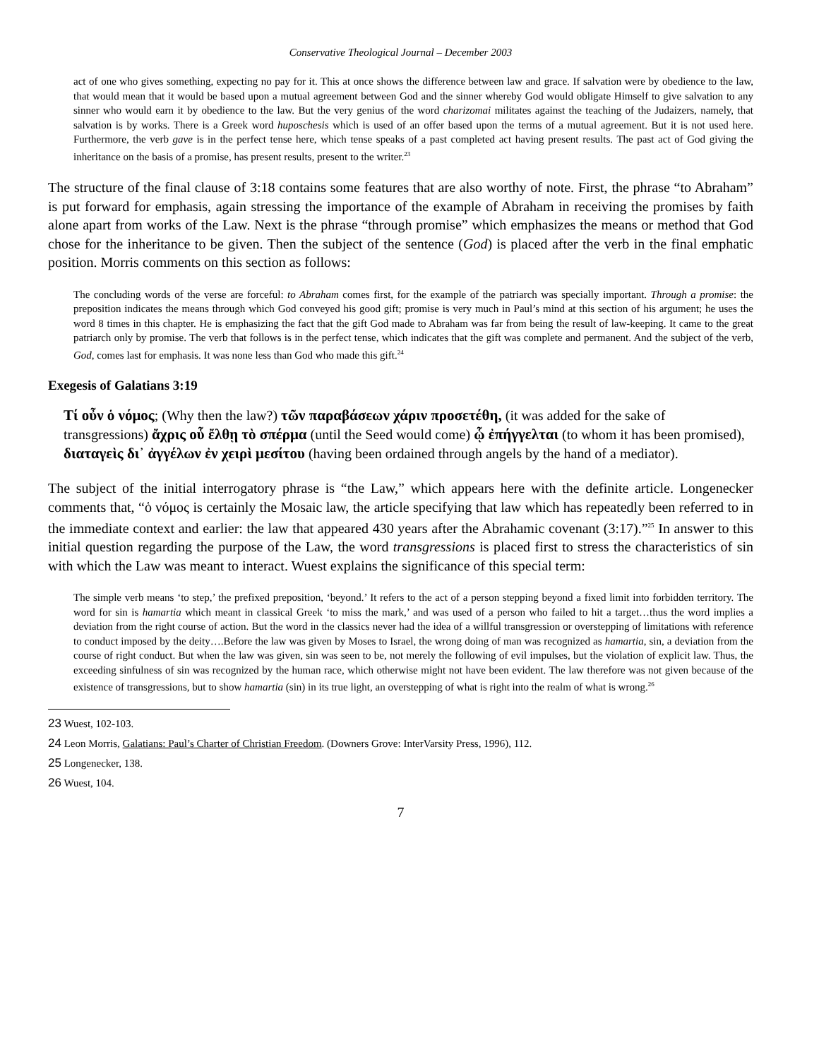Conservative Theological Journal – December 2003
act of one who gives something, expecting no pay for it. This at once shows the difference between law and grace. If salvation were by obedience to the law, that would mean that it would be based upon a mutual agreement between God and the sinner whereby God would obligate Himself to give salvation to any sinner who would earn it by obedience to the law. But the very genius of the word charizomai militates against the teaching of the Judaizers, namely, that salvation is by works. There is a Greek word huposchesis which is used of an offer based upon the terms of a mutual agreement. But it is not used here. Furthermore, the verb gave is in the perfect tense here, which tense speaks of a past completed act having present results. The past act of God giving the inheritance on the basis of a promise, has present results, present to the writer.<sup>23</sup>
The structure of the final clause of 3:18 contains some features that are also worthy of note. First, the phrase “to Abraham” is put forward for emphasis, again stressing the importance of the example of Abraham in receiving the promises by faith alone apart from works of the Law. Next is the phrase “through promise” which emphasizes the means or method that God chose for the inheritance to be given. Then the subject of the sentence (God) is placed after the verb in the final emphatic position. Morris comments on this section as follows:
The concluding words of the verse are forceful: to Abraham comes first, for the example of the patriarch was specially important. Through a promise: the preposition indicates the means through which God conveyed his good gift; promise is very much in Paul’s mind at this section of his argument; he uses the word 8 times in this chapter. He is emphasizing the fact that the gift God made to Abraham was far from being the result of law-keeping. It came to the great patriarch only by promise. The verb that follows is in the perfect tense, which indicates that the gift was complete and permanent. And the subject of the verb, God, comes last for emphasis. It was none less than God who made this gift.<sup>24</sup>
Exegesis of Galatians 3:19
Τί οὖν ὁ νόμος; (Why then the law?) τῶν παραβάσεων χάριν προσετέθη, (it was added for the sake of transgressions) ἄχρις οὗ ἔλθῃ τὸ σπέρμα (until the Seed would come) ᾧ ἐπήγγελται (to whom it has been promised), διαταγεὶς δι᾽ ἀγγέλων ἐν χειρὶ μεσίτου (having been ordained through angels by the hand of a mediator).
The subject of the initial interrogatory phrase is “the Law,” which appears here with the definite article. Longenecker comments that, “ὁ νόμος is certainly the Mosaic law, the article specifying that law which has repeatedly been referred to in the immediate context and earlier: the law that appeared 430 years after the Abrahamic covenant (3:17).”<sup>25</sup> In answer to this initial question regarding the purpose of the Law, the word transgressions is placed first to stress the characteristics of sin with which the Law was meant to interact. Wuest explains the significance of this special term:
The simple verb means ‘to step,’ the prefixed preposition, ‘beyond.’ It refers to the act of a person stepping beyond a fixed limit into forbidden territory. The word for sin is hamartia which meant in classical Greek ‘to miss the mark,’ and was used of a person who failed to hit a target…thus the word implies a deviation from the right course of action. But the word in the classics never had the idea of a willful transgression or overstepping of limitations with reference to conduct imposed by the deity….Before the law was given by Moses to Israel, the wrong doing of man was recognized as hamartia, sin, a deviation from the course of right conduct. But when the law was given, sin was seen to be, not merely the following of evil impulses, but the violation of explicit law. Thus, the exceeding sinfulness of sin was recognized by the human race, which otherwise might not have been evident. The law therefore was not given because of the existence of transgressions, but to show hamartia (sin) in its true light, an overstepping of what is right into the realm of what is wrong.<sup>26</sup>
23 Wuest, 102-103.
24 Leon Morris, Galatians: Paul’s Charter of Christian Freedom. (Downers Grove: InterVarsity Press, 1996), 112.
25 Longenecker, 138.
26 Wuest, 104.
7